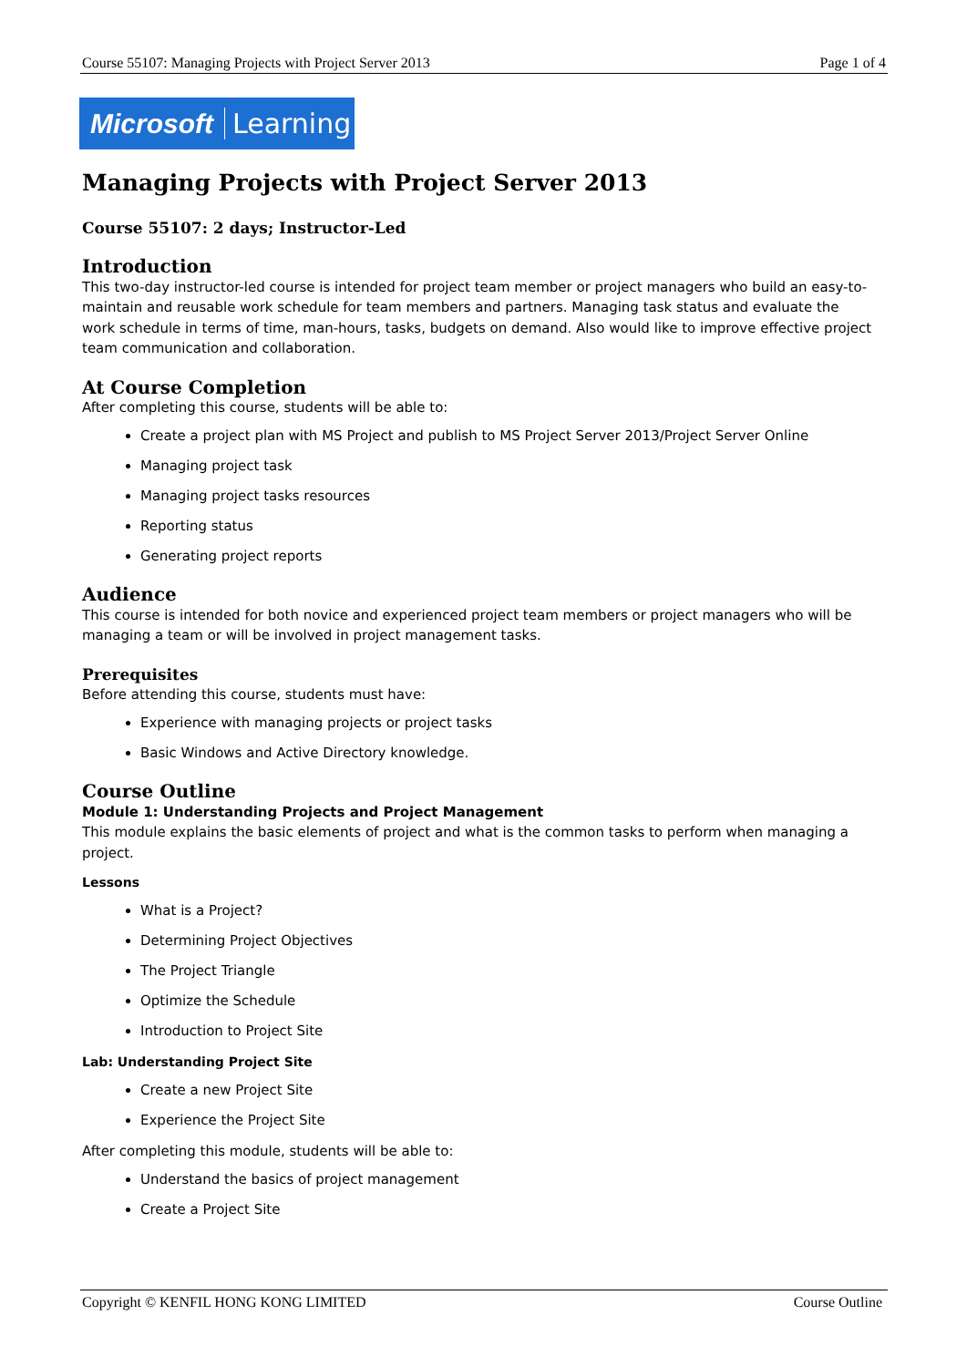Course 55107: Managing Projects with Project Server 2013 Page 1 of 4
Microsoft Learning
Managing Projects with Project Server 2013
Course 55107: 2 days; Instructor-Led
Introduction
This two-day instructor-led course is intended for project team member or project managers who build an easy-to-maintain and reusable work schedule for team members and partners. Managing task status and evaluate the work schedule in terms of time, man-hours, tasks, budgets on demand. Also would like to improve effective project team communication and collaboration.
At Course Completion
After completing this course, students will be able to:
Create a project plan with MS Project and publish to MS Project Server 2013/Project Server Online
Managing project task
Managing project tasks resources
Reporting status
Generating project reports
Audience
This course is intended for both novice and experienced project team members or project managers who will be managing a team or will be involved in project management tasks.
Prerequisites
Before attending this course, students must have:
Experience with managing projects or project tasks
Basic Windows and Active Directory knowledge.
Course Outline
Module 1: Understanding Projects and Project Management
This module explains the basic elements of project and what is the common tasks to perform when managing a project.
Lessons
What is a Project?
Determining Project Objectives
The Project Triangle
Optimize the Schedule
Introduction to Project Site
Lab: Understanding Project Site
Create a new Project Site
Experience the Project Site
After completing this module, students will be able to:
Understand the basics of project management
Create a Project Site
Copyright © KENFIL HONG KONG LIMITED Course Outline